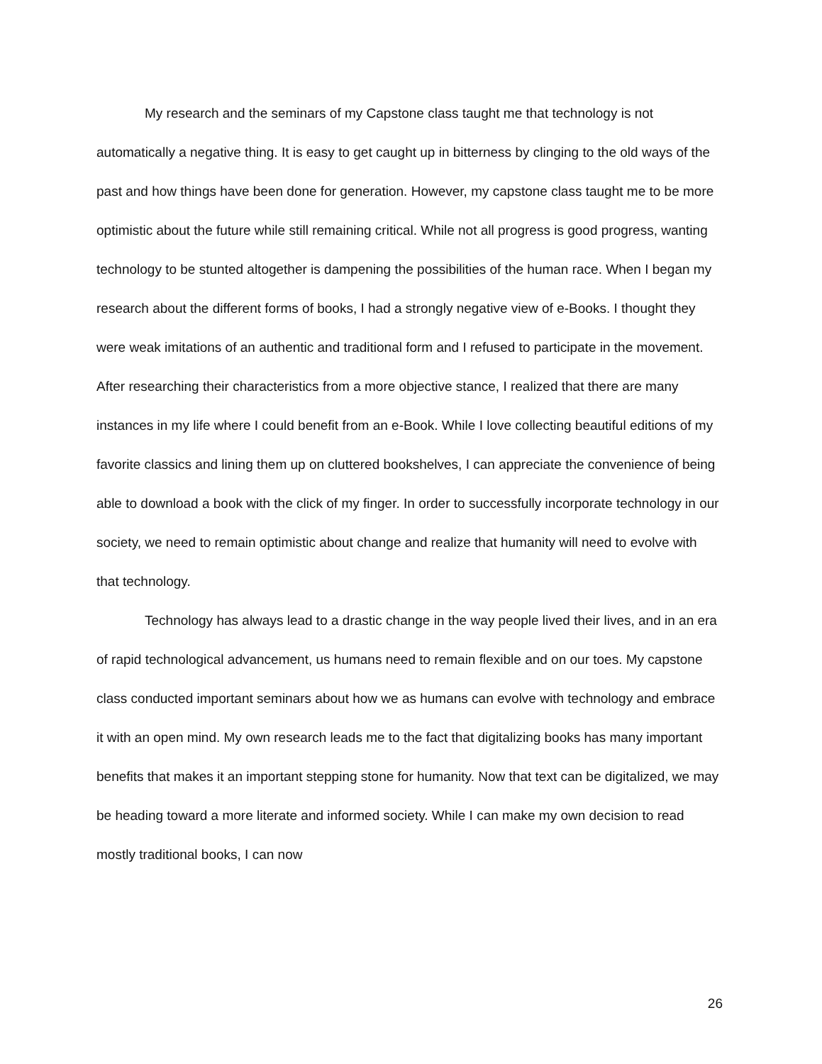My research and the seminars of my Capstone class taught me that technology is not automatically a negative thing. It is easy to get caught up in bitterness by clinging to the old ways of the past and how things have been done for generation. However, my capstone class taught me to be more optimistic about the future while still remaining critical. While not all progress is good progress, wanting technology to be stunted altogether is dampening the possibilities of the human race. When I began my research about the different forms of books, I had a strongly negative view of e-Books. I thought they were weak imitations of an authentic and traditional form and I refused to participate in the movement. After researching their characteristics from a more objective stance, I realized that there are many instances in my life where I could benefit from an e-Book. While I love collecting beautiful editions of my favorite classics and lining them up on cluttered bookshelves, I can appreciate the convenience of being able to download a book with the click of my finger. In order to successfully incorporate technology in our society, we need to remain optimistic about change and realize that humanity will need to evolve with that technology.
Technology has always lead to a drastic change in the way people lived their lives, and in an era of rapid technological advancement, us humans need to remain flexible and on our toes. My capstone class conducted important seminars about how we as humans can evolve with technology and embrace it with an open mind. My own research leads me to the fact that digitalizing books has many important benefits that makes it an important stepping stone for humanity. Now that text can be digitalized, we may be heading toward a more literate and informed society. While I can make my own decision to read mostly traditional books, I can now
26